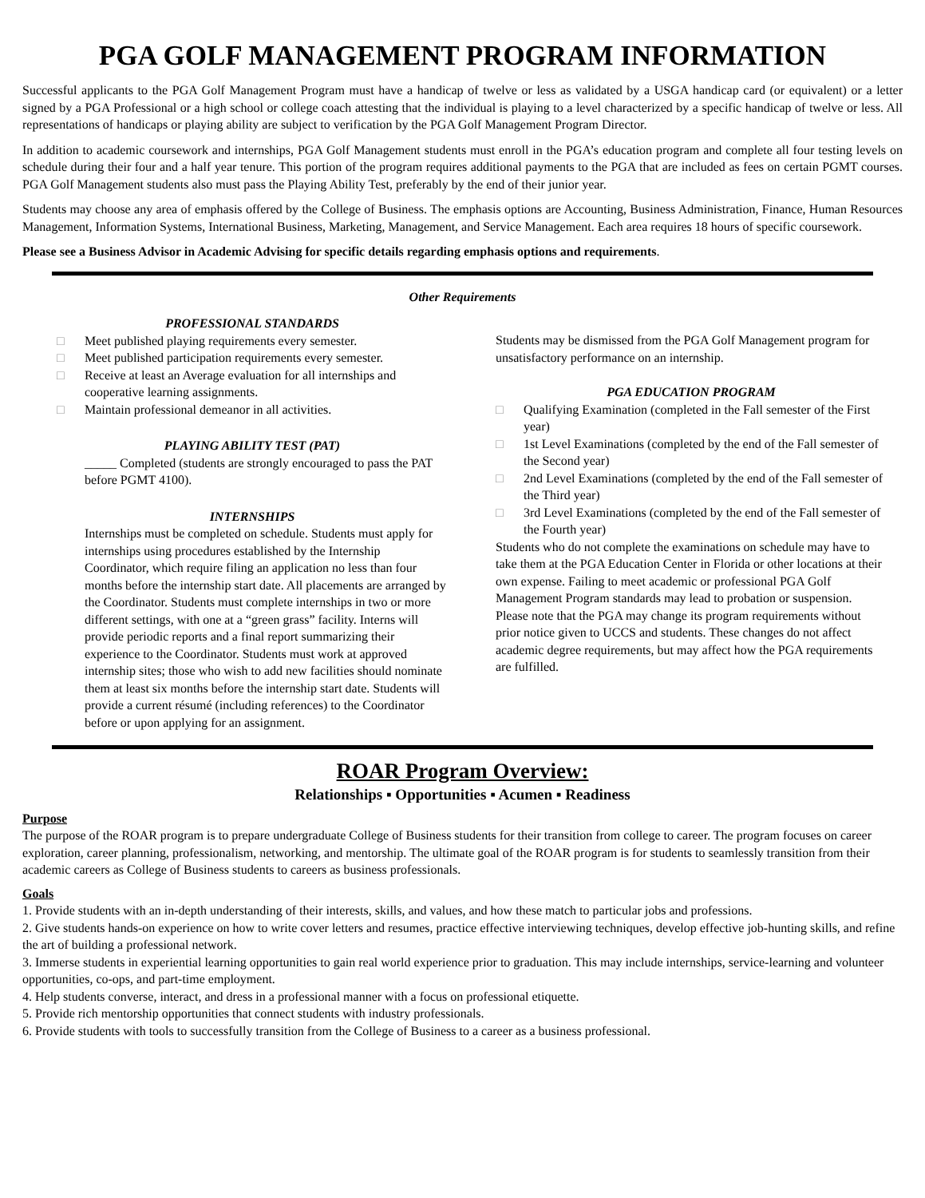PGA GOLF MANAGEMENT PROGRAM INFORMATION
Successful applicants to the PGA Golf Management Program must have a handicap of twelve or less as validated by a USGA handicap card (or equivalent) or a letter signed by a PGA Professional or a high school or college coach attesting that the individual is playing to a level characterized by a specific handicap of twelve or less. All representations of handicaps or playing ability are subject to verification by the PGA Golf Management Program Director.
In addition to academic coursework and internships, PGA Golf Management students must enroll in the PGA’s education program and complete all four testing levels on schedule during their four and a half year tenure. This portion of the program requires additional payments to the PGA that are included as fees on certain PGMT courses. PGA Golf Management students also must pass the Playing Ability Test, preferably by the end of their junior year.
Students may choose any area of emphasis offered by the College of Business. The emphasis options are Accounting, Business Administration, Finance, Human Resources Management, Information Systems, International Business, Marketing, Management, and Service Management. Each area requires 18 hours of specific coursework.
Please see a Business Advisor in Academic Advising for specific details regarding emphasis options and requirements.
Other Requirements
PROFESSIONAL STANDARDS
□ Meet published playing requirements every semester.
□ Meet published participation requirements every semester.
□ Receive at least an Average evaluation for all internships and cooperative learning assignments.
□ Maintain professional demeanor in all activities.
PLAYING ABILITY TEST (PAT)
_____ Completed (students are strongly encouraged to pass the PAT before PGMT 4100).
INTERNSHIPS
Internships must be completed on schedule. Students must apply for internships using procedures established by the Internship Coordinator, which require filing an application no less than four months before the internship start date. All placements are arranged by the Coordinator. Students must complete internships in two or more different settings, with one at a “green grass” facility. Interns will provide periodic reports and a final report summarizing their experience to the Coordinator. Students must work at approved internship sites; those who wish to add new facilities should nominate them at least six months before the internship start date. Students will provide a current résumé (including references) to the Coordinator before or upon applying for an assignment.
Students may be dismissed from the PGA Golf Management program for unsatisfactory performance on an internship.
PGA EDUCATION PROGRAM
□ Qualifying Examination (completed in the Fall semester of the First year)
□ 1st Level Examinations (completed by the end of the Fall semester of the Second year)
□ 2nd Level Examinations (completed by the end of the Fall semester of the Third year)
□ 3rd Level Examinations (completed by the end of the Fall semester of the Fourth year)
Students who do not complete the examinations on schedule may have to take them at the PGA Education Center in Florida or other locations at their own expense. Failing to meet academic or professional PGA Golf Management Program standards may lead to probation or suspension.
Please note that the PGA may change its program requirements without prior notice given to UCCS and students. These changes do not affect academic degree requirements, but may affect how the PGA requirements are fulfilled.
ROAR Program Overview:
Relationships ▪ Opportunities ▪ Acumen ▪ Readiness
Purpose
The purpose of the ROAR program is to prepare undergraduate College of Business students for their transition from college to career. The program focuses on career exploration, career planning, professionalism, networking, and mentorship. The ultimate goal of the ROAR program is for students to seamlessly transition from their academic careers as College of Business students to careers as business professionals.
Goals
1. Provide students with an in-depth understanding of their interests, skills, and values, and how these match to particular jobs and professions.
2. Give students hands-on experience on how to write cover letters and resumes, practice effective interviewing techniques, develop effective job-hunting skills, and refine the art of building a professional network.
3. Immerse students in experiential learning opportunities to gain real world experience prior to graduation. This may include internships, service-learning and volunteer opportunities, co-ops, and part-time employment.
4. Help students converse, interact, and dress in a professional manner with a focus on professional etiquette.
5. Provide rich mentorship opportunities that connect students with industry professionals.
6. Provide students with tools to successfully transition from the College of Business to a career as a business professional.